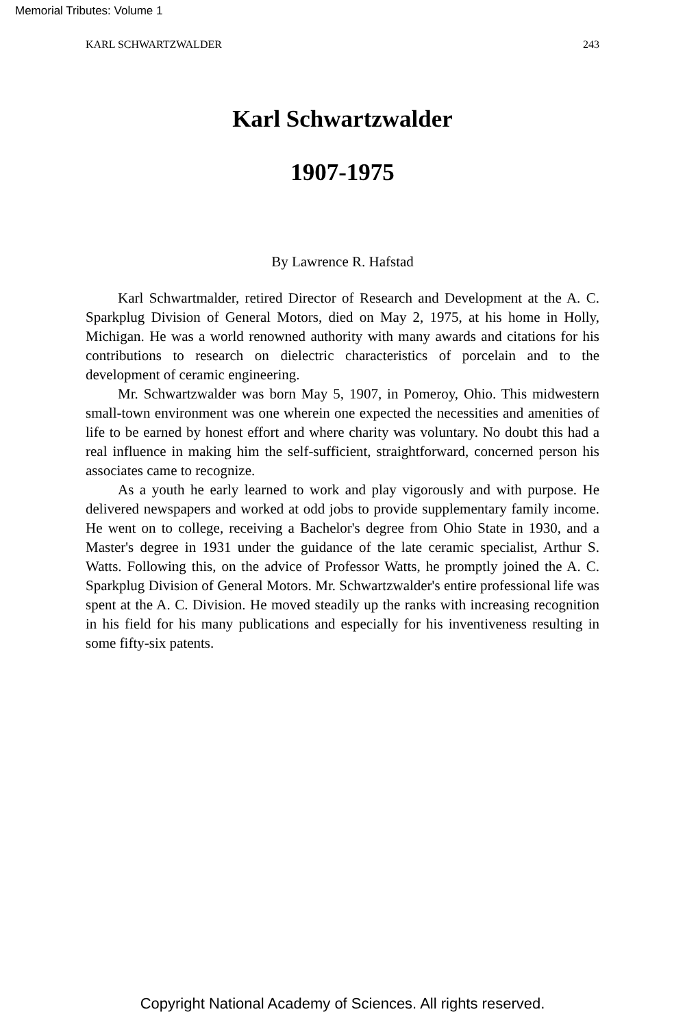Memorial Tributes: Volume 1
KARL SCHWARTZWALDER 243
Karl Schwartzwalder
1907-1975
By Lawrence R. Hafstad
Karl Schwartmalder, retired Director of Research and Development at the A. C. Sparkplug Division of General Motors, died on May 2, 1975, at his home in Holly, Michigan. He was a world renowned authority with many awards and citations for his contributions to research on dielectric characteristics of porcelain and to the development of ceramic engineering.
Mr. Schwartzwalder was born May 5, 1907, in Pomeroy, Ohio. This midwestern small-town environment was one wherein one expected the necessities and amenities of life to be earned by honest effort and where charity was voluntary. No doubt this had a real influence in making him the self-sufficient, straightforward, concerned person his associates came to recognize.
As a youth he early learned to work and play vigorously and with purpose. He delivered newspapers and worked at odd jobs to provide supplementary family income. He went on to college, receiving a Bachelor's degree from Ohio State in 1930, and a Master's degree in 1931 under the guidance of the late ceramic specialist, Arthur S. Watts. Following this, on the advice of Professor Watts, he promptly joined the A. C. Sparkplug Division of General Motors. Mr. Schwartzwalder's entire professional life was spent at the A. C. Division. He moved steadily up the ranks with increasing recognition in his field for his many publications and especially for his inventiveness resulting in some fifty-six patents.
Copyright National Academy of Sciences. All rights reserved.